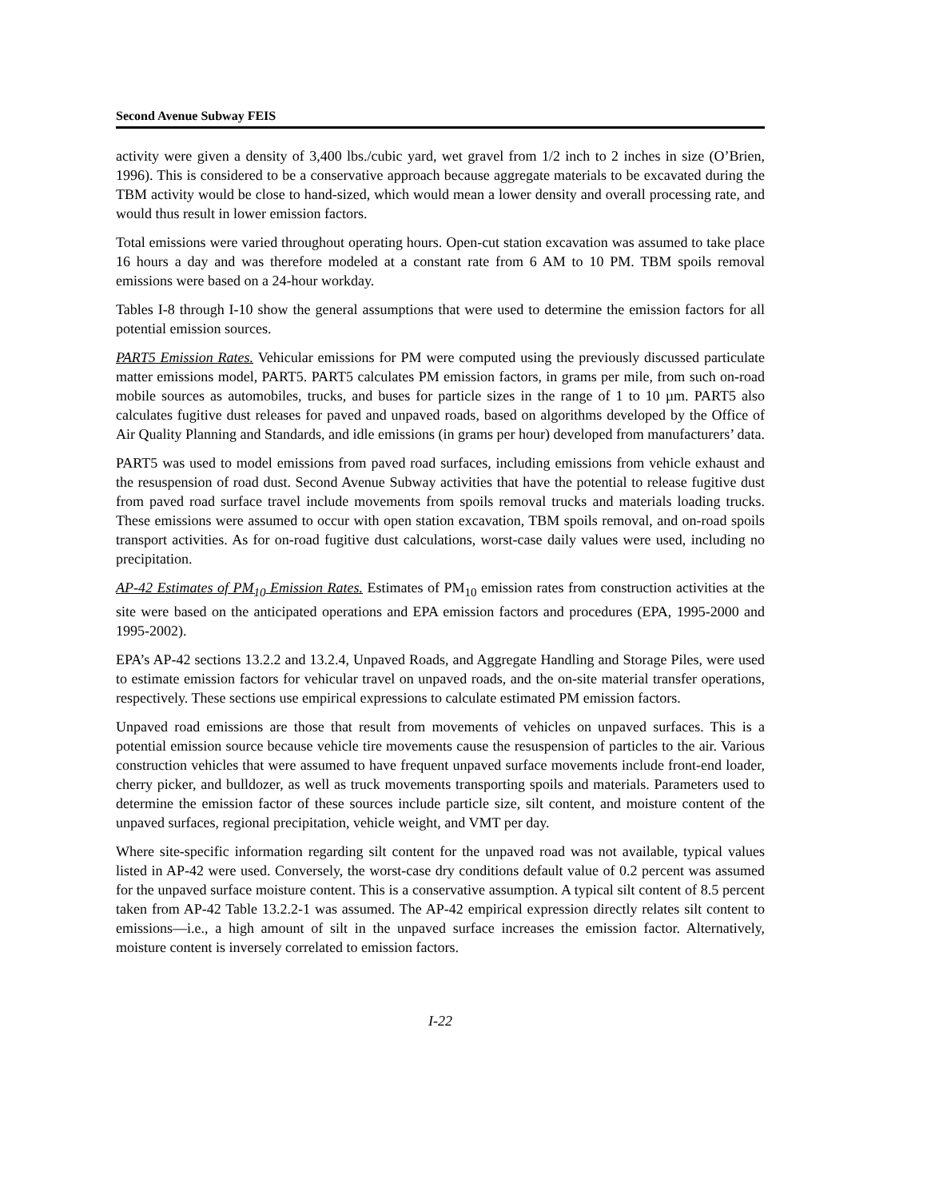Second Avenue Subway FEIS
activity were given a density of 3,400 lbs./cubic yard, wet gravel from 1/2 inch to 2 inches in size (O’Brien, 1996). This is considered to be a conservative approach because aggregate materials to be excavated during the TBM activity would be close to hand-sized, which would mean a lower density and overall processing rate, and would thus result in lower emission factors.
Total emissions were varied throughout operating hours. Open-cut station excavation was assumed to take place 16 hours a day and was therefore modeled at a constant rate from 6 AM to 10 PM. TBM spoils removal emissions were based on a 24-hour workday.
Tables I-8 through I-10 show the general assumptions that were used to determine the emission factors for all potential emission sources.
PART5 Emission Rates. Vehicular emissions for PM were computed using the previously discussed particulate matter emissions model, PART5. PART5 calculates PM emission factors, in grams per mile, from such on-road mobile sources as automobiles, trucks, and buses for particle sizes in the range of 1 to 10 µm. PART5 also calculates fugitive dust releases for paved and unpaved roads, based on algorithms developed by the Office of Air Quality Planning and Standards, and idle emissions (in grams per hour) developed from manufacturers’ data.
PART5 was used to model emissions from paved road surfaces, including emissions from vehicle exhaust and the resuspension of road dust. Second Avenue Subway activities that have the potential to release fugitive dust from paved road surface travel include movements from spoils removal trucks and materials loading trucks. These emissions were assumed to occur with open station excavation, TBM spoils removal, and on-road spoils transport activities. As for on-road fugitive dust calculations, worst-case daily values were used, including no precipitation.
AP-42 Estimates of PM<sub>10</sub> Emission Rates. Estimates of PM<sub>10</sub> emission rates from construction activities at the site were based on the anticipated operations and EPA emission factors and procedures (EPA, 1995-2000 and 1995-2002).
EPA’s AP-42 sections 13.2.2 and 13.2.4, Unpaved Roads, and Aggregate Handling and Storage Piles, were used to estimate emission factors for vehicular travel on unpaved roads, and the on-site material transfer operations, respectively. These sections use empirical expressions to calculate estimated PM emission factors.
Unpaved road emissions are those that result from movements of vehicles on unpaved surfaces. This is a potential emission source because vehicle tire movements cause the resuspension of particles to the air. Various construction vehicles that were assumed to have frequent unpaved surface movements include front-end loader, cherry picker, and bulldozer, as well as truck movements transporting spoils and materials. Parameters used to determine the emission factor of these sources include particle size, silt content, and moisture content of the unpaved surfaces, regional precipitation, vehicle weight, and VMT per day.
Where site-specific information regarding silt content for the unpaved road was not available, typical values listed in AP-42 were used. Conversely, the worst-case dry conditions default value of 0.2 percent was assumed for the unpaved surface moisture content. This is a conservative assumption. A typical silt content of 8.5 percent taken from AP-42 Table 13.2.2-1 was assumed. The AP-42 empirical expression directly relates silt content to emissions—i.e., a high amount of silt in the unpaved surface increases the emission factor. Alternatively, moisture content is inversely correlated to emission factors.
I-22